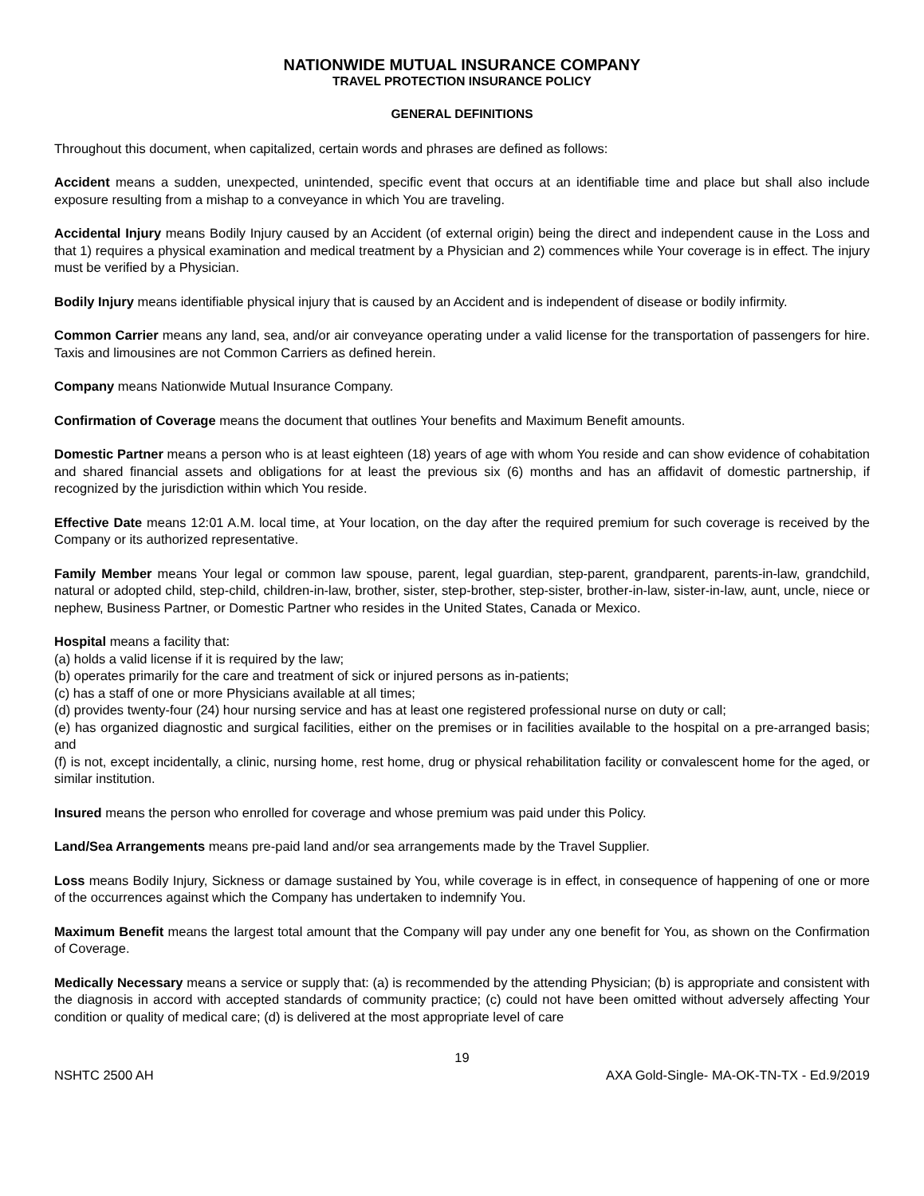NATIONWIDE MUTUAL INSURANCE COMPANY
TRAVEL PROTECTION INSURANCE POLICY
GENERAL DEFINITIONS
Throughout this document, when capitalized, certain words and phrases are defined as follows:
Accident means a sudden, unexpected, unintended, specific event that occurs at an identifiable time and place but shall also include exposure resulting from a mishap to a conveyance in which You are traveling.
Accidental Injury means Bodily Injury caused by an Accident (of external origin) being the direct and independent cause in the Loss and that 1) requires a physical examination and medical treatment by a Physician and 2) commences while Your coverage is in effect. The injury must be verified by a Physician.
Bodily Injury means identifiable physical injury that is caused by an Accident and is independent of disease or bodily infirmity.
Common Carrier means any land, sea, and/or air conveyance operating under a valid license for the transportation of passengers for hire. Taxis and limousines are not Common Carriers as defined herein.
Company means Nationwide Mutual Insurance Company.
Confirmation of Coverage means the document that outlines Your benefits and Maximum Benefit amounts.
Domestic Partner means a person who is at least eighteen (18) years of age with whom You reside and can show evidence of cohabitation and shared financial assets and obligations for at least the previous six (6) months and has an affidavit of domestic partnership, if recognized by the jurisdiction within which You reside.
Effective Date means 12:01 A.M. local time, at Your location, on the day after the required premium for such coverage is received by the Company or its authorized representative.
Family Member means Your legal or common law spouse, parent, legal guardian, step-parent, grandparent, parents-in-law, grandchild, natural or adopted child, step-child, children-in-law, brother, sister, step-brother, step-sister, brother-in-law, sister-in-law, aunt, uncle, niece or nephew, Business Partner, or Domestic Partner who resides in the United States, Canada or Mexico.
Hospital means a facility that:
(a) holds a valid license if it is required by the law;
(b) operates primarily for the care and treatment of sick or injured persons as in-patients;
(c) has a staff of one or more Physicians available at all times;
(d) provides twenty-four (24) hour nursing service and has at least one registered professional nurse on duty or call;
(e) has organized diagnostic and surgical facilities, either on the premises or in facilities available to the hospital on a pre-arranged basis; and
(f) is not, except incidentally, a clinic, nursing home, rest home, drug or physical rehabilitation facility or convalescent home for the aged, or similar institution.
Insured means the person who enrolled for coverage and whose premium was paid under this Policy.
Land/Sea Arrangements means pre-paid land and/or sea arrangements made by the Travel Supplier.
Loss means Bodily Injury, Sickness or damage sustained by You, while coverage is in effect, in consequence of happening of one or more of the occurrences against which the Company has undertaken to indemnify You.
Maximum Benefit means the largest total amount that the Company will pay under any one benefit for You, as shown on the Confirmation of Coverage.
Medically Necessary means a service or supply that: (a) is recommended by the attending Physician; (b) is appropriate and consistent with the diagnosis in accord with accepted standards of community practice; (c) could not have been omitted without adversely affecting Your condition or quality of medical care; (d) is delivered at the most appropriate level of care
19
NSHTC 2500 AH AXA Gold-Single- MA-OK-TN-TX - Ed.9/2019